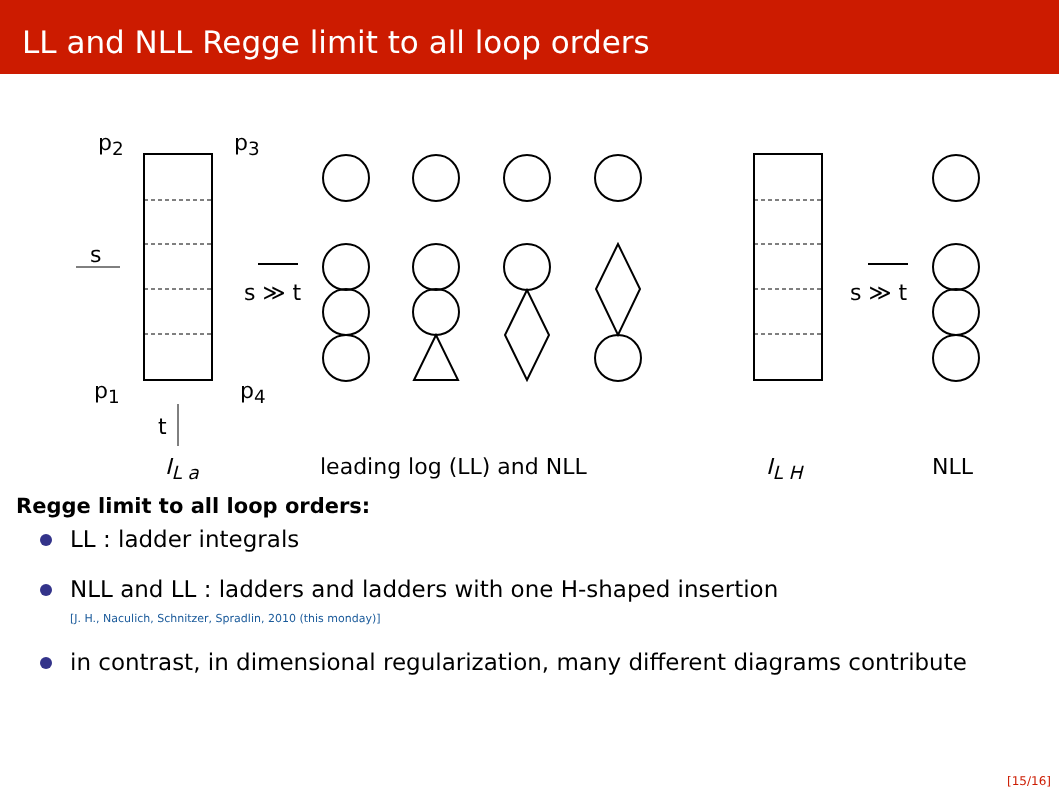LL and NLL Regge limit to all loop orders
p<sub>2</sub> p<sub>3</sub>
s
s ≫ t s ≫ t
p<sub>1</sub> p<sub>4</sub>
t
I<sub>L a</sub> leading log (LL) and NLL I<sub>L H</sub> NLL
Regge limit to all loop orders:
LL : ladder integrals
NLL and LL : ladders and ladders with one H-shaped insertion
[J. H., Naculich, Schnitzer, Spradlin, 2010 (this monday)]
in contrast, in dimensional regularization, many different diagrams contribute
[15/16]